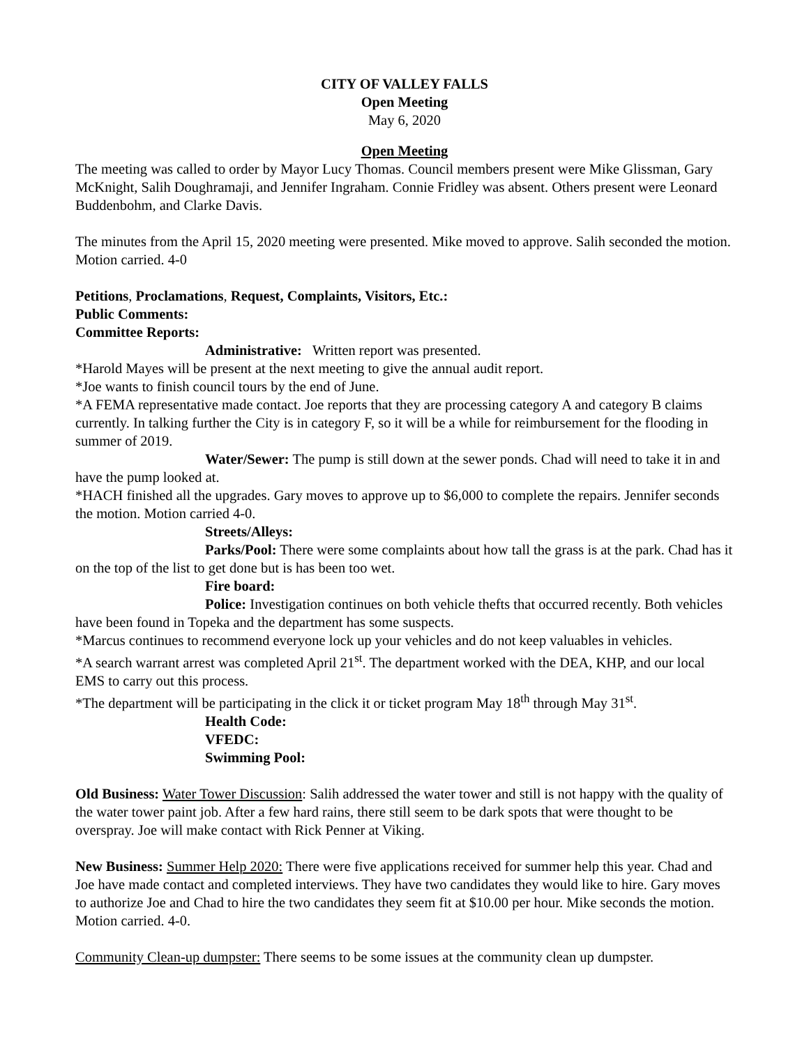CITY OF VALLEY FALLS
Open Meeting
May 6, 2020
Open Meeting
The meeting was called to order by Mayor Lucy Thomas. Council members present were Mike Glissman, Gary McKnight, Salih Doughramaji, and Jennifer Ingraham. Connie Fridley was absent. Others present were Leonard Buddenbohm, and Clarke Davis.
The minutes from the April 15, 2020 meeting were presented. Mike moved to approve. Salih seconded the motion. Motion carried. 4-0
Petitions, Proclamations, Request, Complaints, Visitors, Etc.:
Public Comments:
Committee Reports:
Administrative: Written report was presented.
*Harold Mayes will be present at the next meeting to give the annual audit report.
*Joe wants to finish council tours by the end of June.
*A FEMA representative made contact. Joe reports that they are processing category A and category B claims currently. In talking further the City is in category F, so it will be a while for reimbursement for the flooding in summer of 2019.
Water/Sewer: The pump is still down at the sewer ponds. Chad will need to take it in and have the pump looked at.
*HACH finished all the upgrades. Gary moves to approve up to $6,000 to complete the repairs. Jennifer seconds the motion. Motion carried 4-0.
Streets/Alleys:
Parks/Pool: There were some complaints about how tall the grass is at the park. Chad has it on the top of the list to get done but is has been too wet.
Fire board:
Police: Investigation continues on both vehicle thefts that occurred recently. Both vehicles have been found in Topeka and the department has some suspects.
*Marcus continues to recommend everyone lock up your vehicles and do not keep valuables in vehicles.
*A search warrant arrest was completed April 21<sup>st</sup>. The department worked with the DEA, KHP, and our local EMS to carry out this process.
*The department will be participating in the click it or ticket program May 18<sup>th</sup> through May 31<sup>st</sup>.
Health Code:
VFEDC:
Swimming Pool:
Old Business: Water Tower Discussion: Salih addressed the water tower and still is not happy with the quality of the water tower paint job. After a few hard rains, there still seem to be dark spots that were thought to be overspray. Joe will make contact with Rick Penner at Viking.
New Business: Summer Help 2020: There were five applications received for summer help this year. Chad and Joe have made contact and completed interviews. They have two candidates they would like to hire. Gary moves to authorize Joe and Chad to hire the two candidates they seem fit at $10.00 per hour. Mike seconds the motion. Motion carried. 4-0.
Community Clean-up dumpster: There seems to be some issues at the community clean up dumpster.